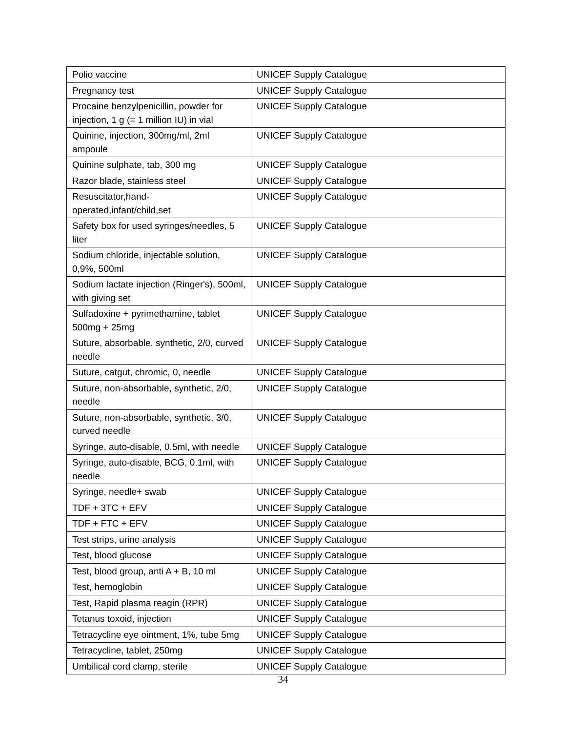| Polio vaccine | UNICEF Supply Catalogue |
| Pregnancy test | UNICEF Supply Catalogue |
| Procaine benzylpenicillin, powder for injection, 1 g (= 1 million IU) in vial | UNICEF Supply Catalogue |
| Quinine, injection, 300mg/ml, 2ml ampoule | UNICEF Supply Catalogue |
| Quinine sulphate, tab, 300 mg | UNICEF Supply Catalogue |
| Razor blade, stainless steel | UNICEF Supply Catalogue |
| Resuscitator,hand-operated,infant/child,set | UNICEF Supply Catalogue |
| Safety box for used syringes/needles, 5 liter | UNICEF Supply Catalogue |
| Sodium chloride, injectable solution, 0,9%, 500ml | UNICEF Supply Catalogue |
| Sodium lactate injection (Ringer's), 500ml, with giving set | UNICEF Supply Catalogue |
| Sulfadoxine + pyrimethamine, tablet 500mg + 25mg | UNICEF Supply Catalogue |
| Suture, absorbable, synthetic, 2/0, curved needle | UNICEF Supply Catalogue |
| Suture, catgut, chromic, 0, needle | UNICEF Supply Catalogue |
| Suture, non-absorbable, synthetic, 2/0, needle | UNICEF Supply Catalogue |
| Suture, non-absorbable, synthetic, 3/0, curved needle | UNICEF Supply Catalogue |
| Syringe, auto-disable, 0.5ml, with needle | UNICEF Supply Catalogue |
| Syringe, auto-disable, BCG, 0.1ml, with needle | UNICEF Supply Catalogue |
| Syringe, needle+ swab | UNICEF Supply Catalogue |
| TDF + 3TC + EFV | UNICEF Supply Catalogue |
| TDF + FTC + EFV | UNICEF Supply Catalogue |
| Test strips, urine analysis | UNICEF Supply Catalogue |
| Test, blood glucose | UNICEF Supply Catalogue |
| Test, blood group, anti A + B, 10 ml | UNICEF Supply Catalogue |
| Test, hemoglobin | UNICEF Supply Catalogue |
| Test, Rapid plasma reagin (RPR) | UNICEF Supply Catalogue |
| Tetanus toxoid, injection | UNICEF Supply Catalogue |
| Tetracycline eye ointment, 1%, tube 5mg | UNICEF Supply Catalogue |
| Tetracycline, tablet, 250mg | UNICEF Supply Catalogue |
| Umbilical cord clamp, sterile | UNICEF Supply Catalogue |
34